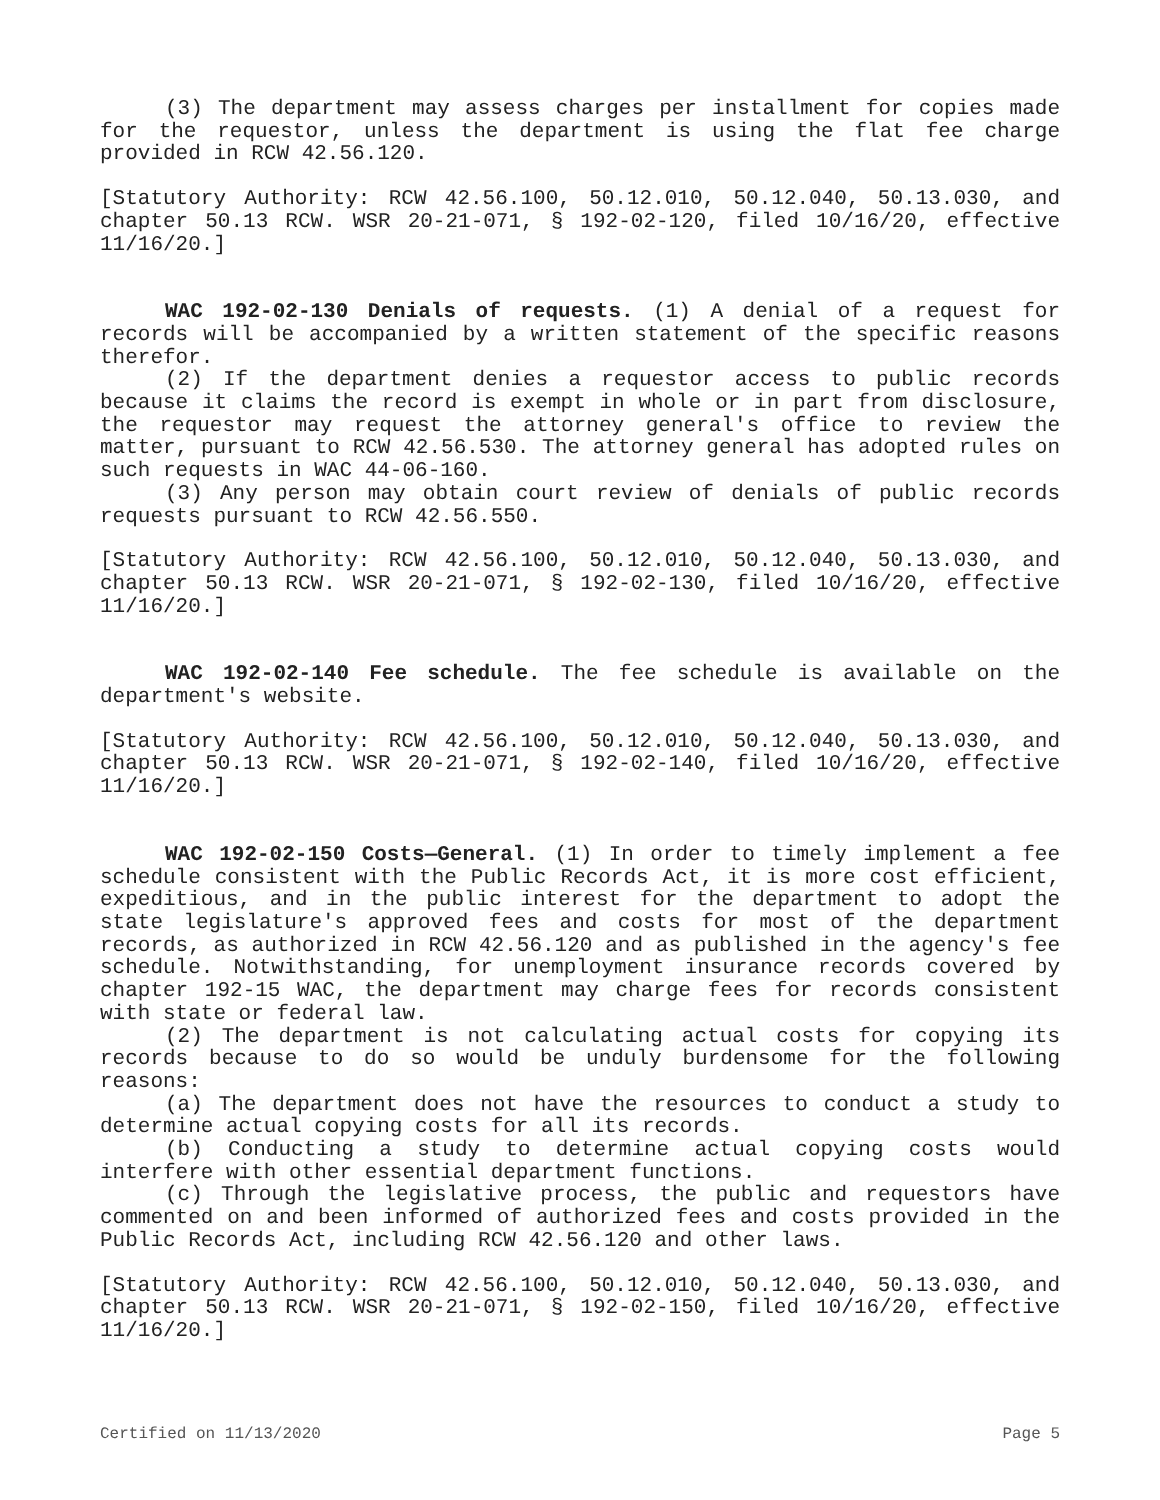(3) The department may assess charges per installment for copies made for the requestor, unless the department is using the flat fee charge provided in RCW 42.56.120.
[Statutory Authority: RCW 42.56.100, 50.12.010, 50.12.040, 50.13.030, and chapter 50.13 RCW. WSR 20-21-071, § 192-02-120, filed 10/16/20, effective 11/16/20.]
WAC 192-02-130 Denials of requests. (1) A denial of a request for records will be accompanied by a written statement of the specific reasons therefor.
(2) If the department denies a requestor access to public records because it claims the record is exempt in whole or in part from disclosure, the requestor may request the attorney general's office to review the matter, pursuant to RCW 42.56.530. The attorney general has adopted rules on such requests in WAC 44-06-160.
(3) Any person may obtain court review of denials of public records requests pursuant to RCW 42.56.550.
[Statutory Authority: RCW 42.56.100, 50.12.010, 50.12.040, 50.13.030, and chapter 50.13 RCW. WSR 20-21-071, § 192-02-130, filed 10/16/20, effective 11/16/20.]
WAC 192-02-140 Fee schedule. The fee schedule is available on the department's website.
[Statutory Authority: RCW 42.56.100, 50.12.010, 50.12.040, 50.13.030, and chapter 50.13 RCW. WSR 20-21-071, § 192-02-140, filed 10/16/20, effective 11/16/20.]
WAC 192-02-150 Costs—General. (1) In order to timely implement a fee schedule consistent with the Public Records Act, it is more cost efficient, expeditious, and in the public interest for the department to adopt the state legislature's approved fees and costs for most of the department records, as authorized in RCW 42.56.120 and as published in the agency's fee schedule. Notwithstanding, for unemployment insurance records covered by chapter 192-15 WAC, the department may charge fees for records consistent with state or federal law.
(2) The department is not calculating actual costs for copying its records because to do so would be unduly burdensome for the following reasons:
(a) The department does not have the resources to conduct a study to determine actual copying costs for all its records.
(b) Conducting a study to determine actual copying costs would interfere with other essential department functions.
(c) Through the legislative process, the public and requestors have commented on and been informed of authorized fees and costs provided in the Public Records Act, including RCW 42.56.120 and other laws.
[Statutory Authority: RCW 42.56.100, 50.12.010, 50.12.040, 50.13.030, and chapter 50.13 RCW. WSR 20-21-071, § 192-02-150, filed 10/16/20, effective 11/16/20.]
Certified on 11/13/2020 Page 5